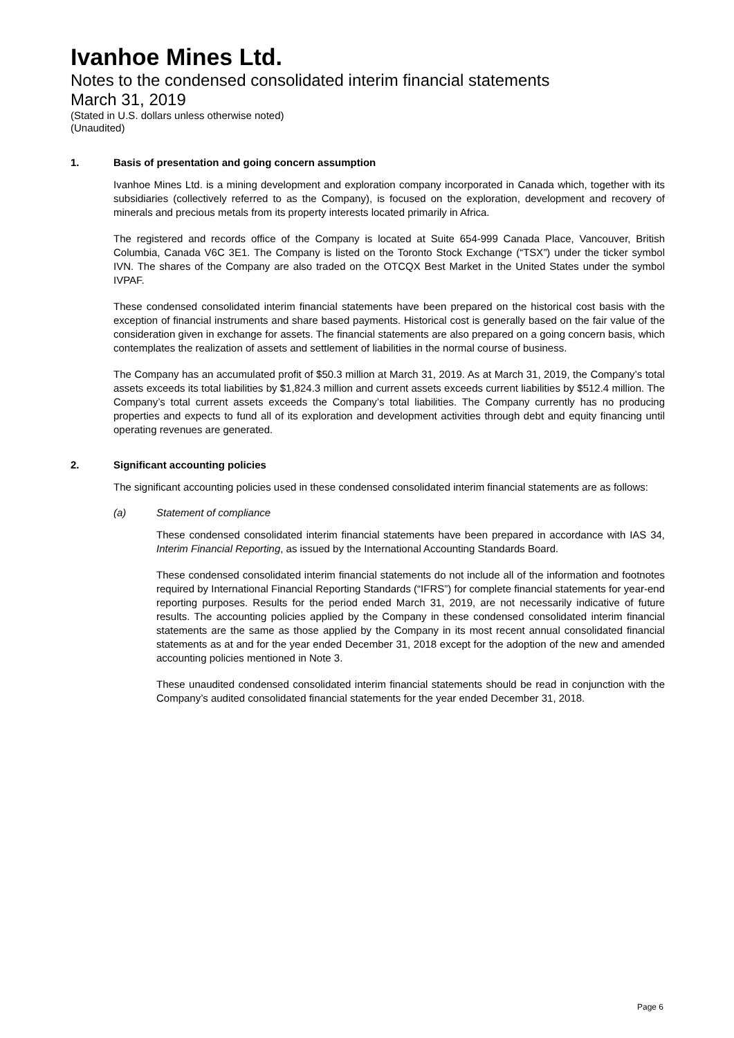Ivanhoe Mines Ltd.
Notes to the condensed consolidated interim financial statements
March 31, 2019
(Stated in U.S. dollars unless otherwise noted)
(Unaudited)
1. Basis of presentation and going concern assumption
Ivanhoe Mines Ltd. is a mining development and exploration company incorporated in Canada which, together with its subsidiaries (collectively referred to as the Company), is focused on the exploration, development and recovery of minerals and precious metals from its property interests located primarily in Africa.
The registered and records office of the Company is located at Suite 654-999 Canada Place, Vancouver, British Columbia, Canada V6C 3E1. The Company is listed on the Toronto Stock Exchange (“TSX”) under the ticker symbol IVN. The shares of the Company are also traded on the OTCQX Best Market in the United States under the symbol IVPAF.
These condensed consolidated interim financial statements have been prepared on the historical cost basis with the exception of financial instruments and share based payments. Historical cost is generally based on the fair value of the consideration given in exchange for assets. The financial statements are also prepared on a going concern basis, which contemplates the realization of assets and settlement of liabilities in the normal course of business.
The Company has an accumulated profit of $50.3 million at March 31, 2019. As at March 31, 2019, the Company’s total assets exceeds its total liabilities by $1,824.3 million and current assets exceeds current liabilities by $512.4 million. The Company’s total current assets exceeds the Company’s total liabilities. The Company currently has no producing properties and expects to fund all of its exploration and development activities through debt and equity financing until operating revenues are generated.
2. Significant accounting policies
The significant accounting policies used in these condensed consolidated interim financial statements are as follows:
(a) Statement of compliance
These condensed consolidated interim financial statements have been prepared in accordance with IAS 34, Interim Financial Reporting, as issued by the International Accounting Standards Board.
These condensed consolidated interim financial statements do not include all of the information and footnotes required by International Financial Reporting Standards (“IFRS”) for complete financial statements for year-end reporting purposes. Results for the period ended March 31, 2019, are not necessarily indicative of future results. The accounting policies applied by the Company in these condensed consolidated interim financial statements are the same as those applied by the Company in its most recent annual consolidated financial statements as at and for the year ended December 31, 2018 except for the adoption of the new and amended accounting policies mentioned in Note 3.
These unaudited condensed consolidated interim financial statements should be read in conjunction with the Company’s audited consolidated financial statements for the year ended December 31, 2018.
Page 6